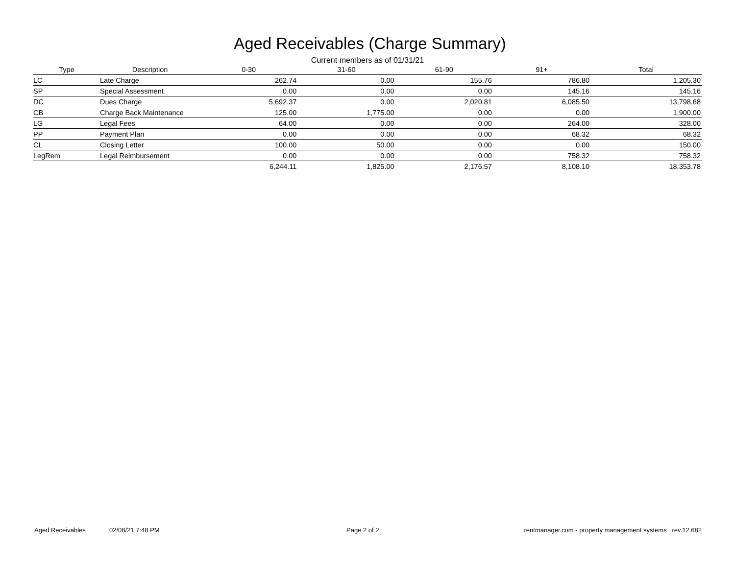Aged Receivables (Charge Summary)
Current members as of 01/31/21
| Type | Description | 0-30 | 31-60 | 61-90 | 91+ | Total |
| --- | --- | --- | --- | --- | --- | --- |
| LC | Late Charge | 262.74 | 0.00 | 155.76 | 786.80 | 1,205.30 |
| SP | Special Assessment | 0.00 | 0.00 | 0.00 | 145.16 | 145.16 |
| DC | Dues Charge | 5,692.37 | 0.00 | 2,020.81 | 6,085.50 | 13,798.68 |
| CB | Charge Back Maintenance | 125.00 | 1,775.00 | 0.00 | 0.00 | 1,900.00 |
| LG | Legal Fees | 64.00 | 0.00 | 0.00 | 264.00 | 328.00 |
| PP | Payment Plan | 0.00 | 0.00 | 0.00 | 68.32 | 68.32 |
| CL | Closing Letter | 100.00 | 50.00 | 0.00 | 0.00 | 150.00 |
| LegRem | Legal Reimbursement | 0.00 | 0.00 | 0.00 | 758.32 | 758.32 |
| | | 6,244.11 | 1,825.00 | 2,176.57 | 8,108.10 | 18,353.78 |
Aged Receivables 02/08/21 7:48 PM Page 2 of 2 rentmanager.com - property management systems rev.12.682